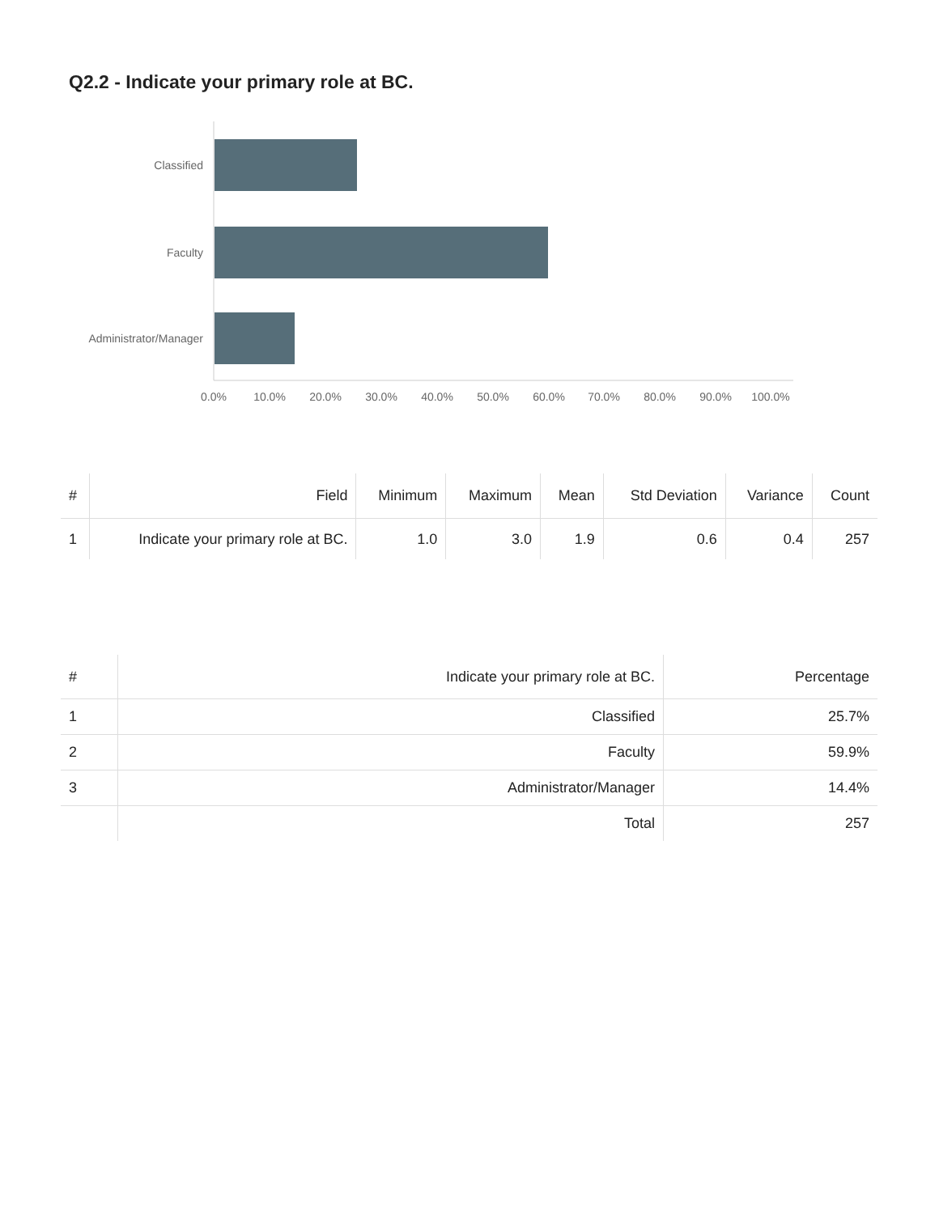Q2.2 - Indicate your primary role at BC.
Classified
Faculty
Administrator/Manager
0.0%
10.0%
20.0%
30.0%
40.0%
50.0%
60.0%
70.0%
80.0%
90.0%
100.0%
| # | Field | Minimum | Maximum | Mean | Std Deviation | Variance | Count |
| --- | --- | --- | --- | --- | --- | --- | --- |
| 1 | Indicate your primary role at BC. | 1.0 | 3.0 | 1.9 | 0.6 | 0.4 | 257 |
| # | Indicate your primary role at BC. | Percentage |
| --- | --- | --- |
| 1 | Classified | 25.7% |
| 2 | Faculty | 59.9% |
| 3 | Administrator/Manager | 14.4% |
| | Total | 257 |